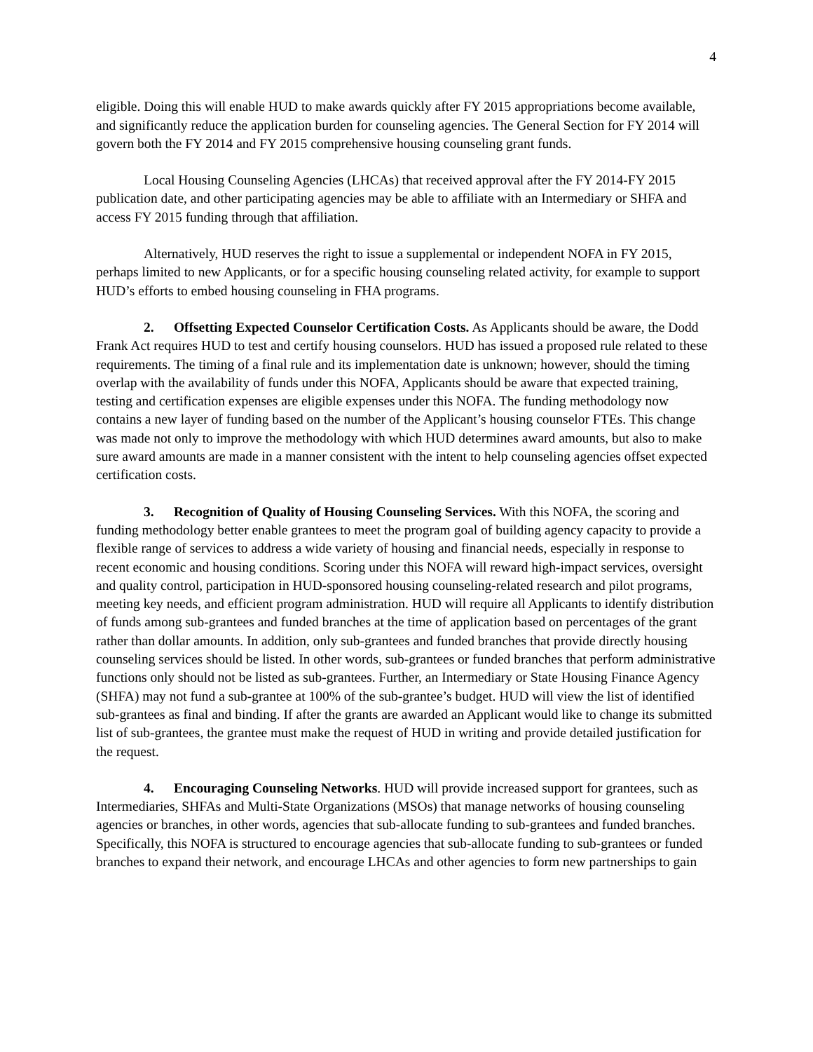4
eligible. Doing this will enable HUD to make awards quickly after FY 2015 appropriations become available, and significantly reduce the application burden for counseling agencies. The General Section for FY 2014 will govern both the FY 2014 and FY 2015 comprehensive housing counseling grant funds.
Local Housing Counseling Agencies (LHCAs) that received approval after the FY 2014-FY 2015 publication date, and other participating agencies may be able to affiliate with an Intermediary or SHFA and access FY 2015 funding through that affiliation.
Alternatively, HUD reserves the right to issue a supplemental or independent NOFA in FY 2015, perhaps limited to new Applicants, or for a specific housing counseling related activity, for example to support HUD’s efforts to embed housing counseling in FHA programs.
2. Offsetting Expected Counselor Certification Costs. As Applicants should be aware, the Dodd Frank Act requires HUD to test and certify housing counselors. HUD has issued a proposed rule related to these requirements. The timing of a final rule and its implementation date is unknown; however, should the timing overlap with the availability of funds under this NOFA, Applicants should be aware that expected training, testing and certification expenses are eligible expenses under this NOFA. The funding methodology now contains a new layer of funding based on the number of the Applicant’s housing counselor FTEs. This change was made not only to improve the methodology with which HUD determines award amounts, but also to make sure award amounts are made in a manner consistent with the intent to help counseling agencies offset expected certification costs.
3. Recognition of Quality of Housing Counseling Services. With this NOFA, the scoring and funding methodology better enable grantees to meet the program goal of building agency capacity to provide a flexible range of services to address a wide variety of housing and financial needs, especially in response to recent economic and housing conditions. Scoring under this NOFA will reward high-impact services, oversight and quality control, participation in HUD-sponsored housing counseling-related research and pilot programs, meeting key needs, and efficient program administration. HUD will require all Applicants to identify distribution of funds among sub-grantees and funded branches at the time of application based on percentages of the grant rather than dollar amounts. In addition, only sub-grantees and funded branches that provide directly housing counseling services should be listed. In other words, sub-grantees or funded branches that perform administrative functions only should not be listed as sub-grantees. Further, an Intermediary or State Housing Finance Agency (SHFA) may not fund a sub-grantee at 100% of the sub-grantee’s budget. HUD will view the list of identified sub-grantees as final and binding. If after the grants are awarded an Applicant would like to change its submitted list of sub-grantees, the grantee must make the request of HUD in writing and provide detailed justification for the request.
4. Encouraging Counseling Networks. HUD will provide increased support for grantees, such as Intermediaries, SHFAs and Multi-State Organizations (MSOs) that manage networks of housing counseling agencies or branches, in other words, agencies that sub-allocate funding to sub-grantees and funded branches. Specifically, this NOFA is structured to encourage agencies that sub-allocate funding to sub-grantees or funded branches to expand their network, and encourage LHCAs and other agencies to form new partnerships to gain